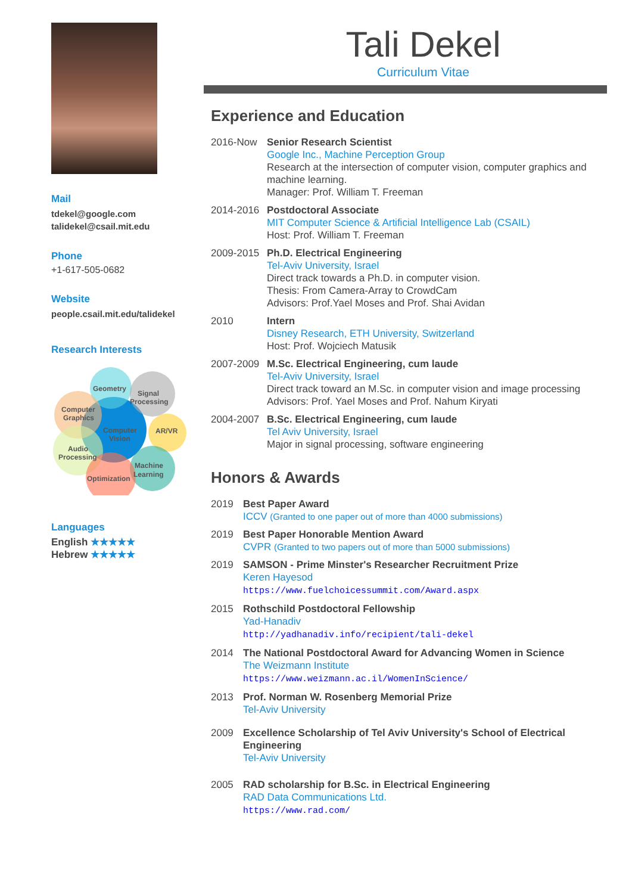Mail
tdekel@google.com
talidekel@csail.mit.edu
Phone
+1-617-505-0682
Website
people.csail.mit.edu/talidekel
Research Interests
Geometry
Signal
Processing
Computer
Graphics
Computer
Vision
AR/VR
Audio
Processing
Machine
Learning
Optimization
Languages
English ★★★★★
Hebrew ★★★★★
Tali Dekel
Curriculum Vitae
Experience and Education
2016-Now Senior Research Scientist
Google Inc., Machine Perception Group
Research at the intersection of computer vision, computer graphics and machine learning.
Manager: Prof. William T. Freeman
2014-2016 Postdoctoral Associate
MIT Computer Science & Artificial Intelligence Lab (CSAIL)
Host: Prof. William T. Freeman
2009-2015 Ph.D. Electrical Engineering
Tel-Aviv University, Israel
Direct track towards a Ph.D. in computer vision.
Thesis: From Camera-Array to CrowdCam
Advisors: Prof.Yael Moses and Prof. Shai Avidan
2010 Intern
Disney Research, ETH University, Switzerland
Host: Prof. Wojciech Matusik
2007-2009 M.Sc. Electrical Engineering, cum laude
Tel-Aviv University, Israel
Direct track toward an M.Sc. in computer vision and image processing
Advisors: Prof. Yael Moses and Prof. Nahum Kiryati
2004-2007 B.Sc. Electrical Engineering, cum laude
Tel Aviv University, Israel
Major in signal processing, software engineering
Honors & Awards
2019 Best Paper Award
ICCV (Granted to one paper out of more than 4000 submissions)
2019 Best Paper Honorable Mention Award
CVPR (Granted to two papers out of more than 5000 submissions)
2019 SAMSON - Prime Minster's Researcher Recruitment Prize
Keren Hayesod
https://www.fuelchoicessummit.com/Award.aspx
2015 Rothschild Postdoctoral Fellowship
Yad-Hanadiv
http://yadhanadiv.info/recipient/tali-dekel
2014 The National Postdoctoral Award for Advancing Women in Science
The Weizmann Institute
https://www.weizmann.ac.il/WomenInScience/
2013 Prof. Norman W. Rosenberg Memorial Prize
Tel-Aviv University
2009 Excellence Scholarship of Tel Aviv University's School of Electrical Engineering
Tel-Aviv University
2005 RAD scholarship for B.Sc. in Electrical Engineering
RAD Data Communications Ltd.
https://www.rad.com/